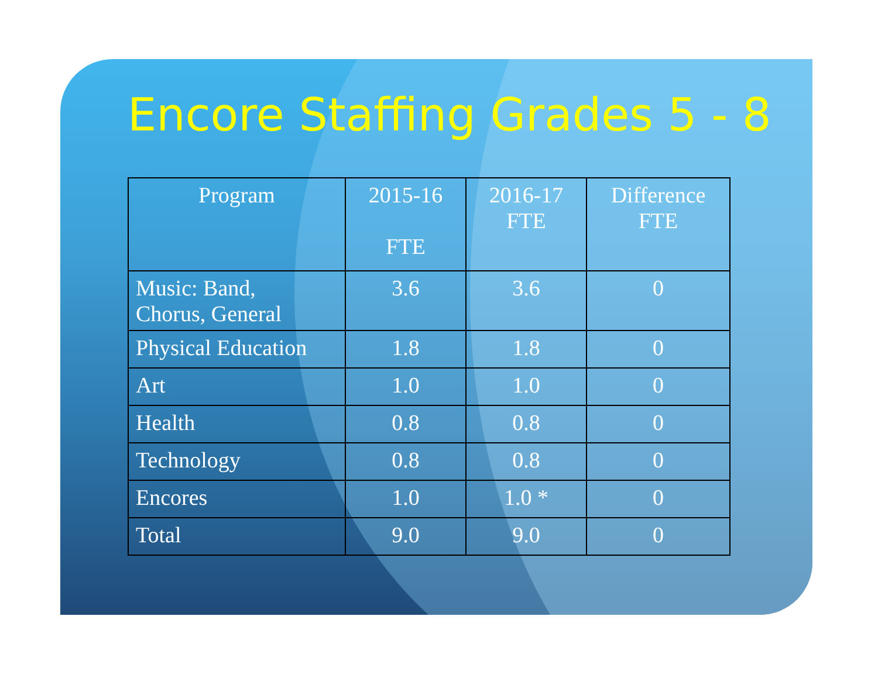Encore Staffing Grades 5 - 8
| Program | 2015-16 FTE | 2016-17 FTE | Difference FTE |
| --- | --- | --- | --- |
| Music: Band, Chorus, General | 3.6 | 3.6 | 0 |
| Physical Education | 1.8 | 1.8 | 0 |
| Art | 1.0 | 1.0 | 0 |
| Health | 0.8 | 0.8 | 0 |
| Technology | 0.8 | 0.8 | 0 |
| Encores | 1.0 | 1.0 * | 0 |
| Total | 9.0 | 9.0 | 0 |